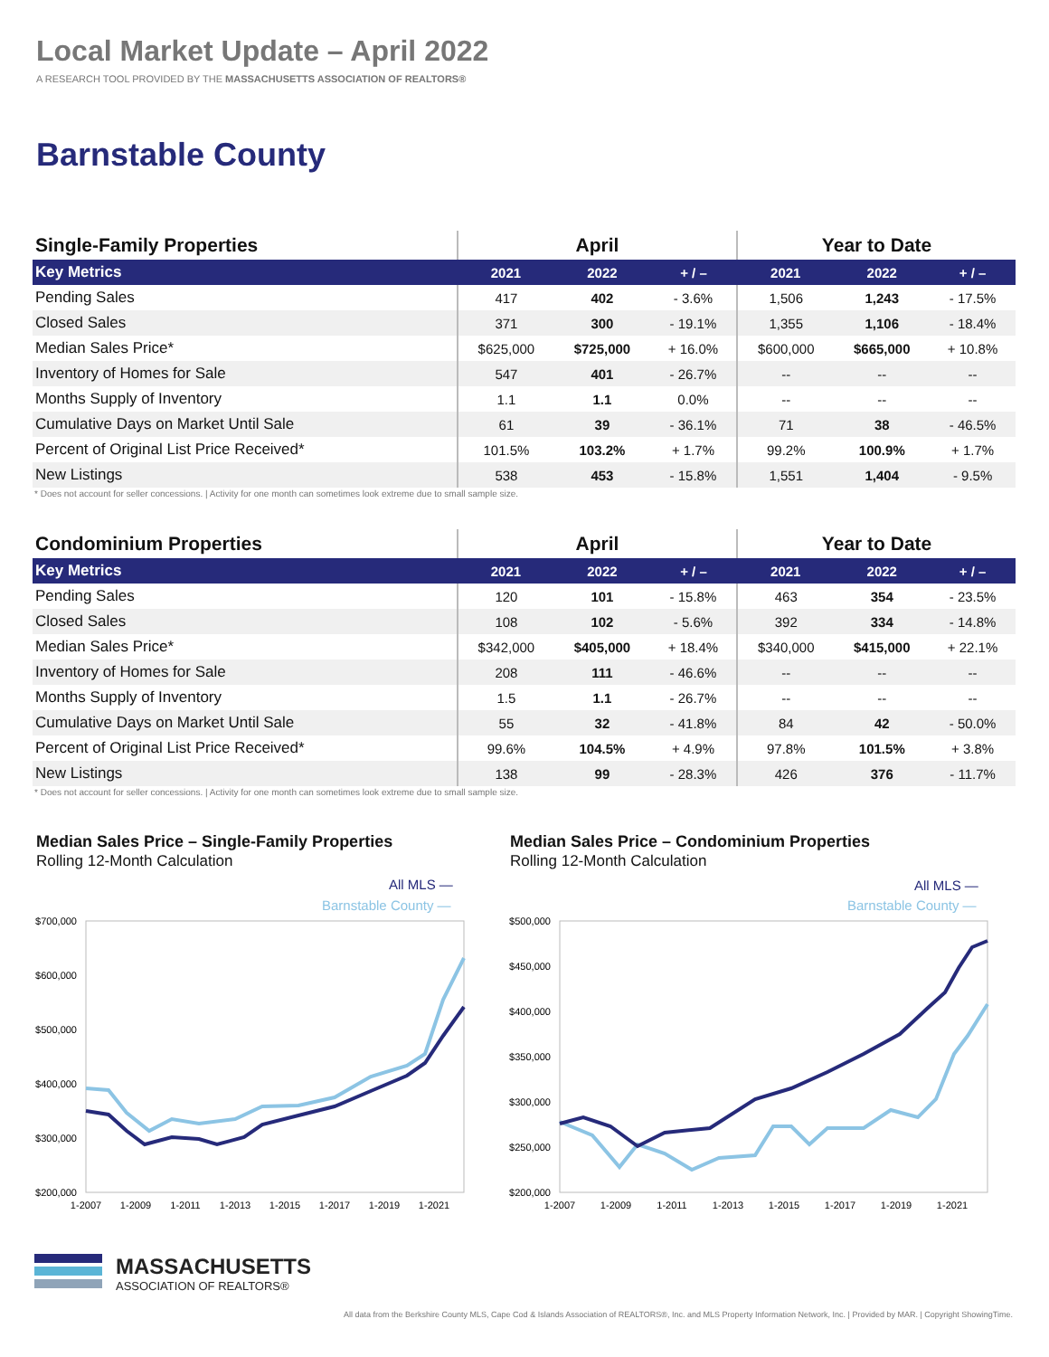Local Market Update – April 2022
A RESEARCH TOOL PROVIDED BY THE MASSACHUSETTS ASSOCIATION OF REALTORS®
Barnstable County
| Single-Family Properties | April | | | Year to Date | | |
| --- | --- | --- | --- | --- | --- | --- |
| Key Metrics | 2021 | 2022 | + / – | 2021 | 2022 | + / – |
| Pending Sales | 417 | 402 | - 3.6% | 1,506 | 1,243 | - 17.5% |
| Closed Sales | 371 | 300 | - 19.1% | 1,355 | 1,106 | - 18.4% |
| Median Sales Price* | $625,000 | $725,000 | + 16.0% | $600,000 | $665,000 | + 10.8% |
| Inventory of Homes for Sale | 547 | 401 | - 26.7% | -- | -- | -- |
| Months Supply of Inventory | 1.1 | 1.1 | 0.0% | -- | -- | -- |
| Cumulative Days on Market Until Sale | 61 | 39 | - 36.1% | 71 | 38 | - 46.5% |
| Percent of Original List Price Received* | 101.5% | 103.2% | + 1.7% | 99.2% | 100.9% | + 1.7% |
| New Listings | 538 | 453 | - 15.8% | 1,551 | 1,404 | - 9.5% |
* Does not account for seller concessions. | Activity for one month can sometimes look extreme due to small sample size.
| Condominium Properties | April | | | Year to Date | | |
| --- | --- | --- | --- | --- | --- | --- |
| Key Metrics | 2021 | 2022 | + / – | 2021 | 2022 | + / – |
| Pending Sales | 120 | 101 | - 15.8% | 463 | 354 | - 23.5% |
| Closed Sales | 108 | 102 | - 5.6% | 392 | 334 | - 14.8% |
| Median Sales Price* | $342,000 | $405,000 | + 18.4% | $340,000 | $415,000 | + 22.1% |
| Inventory of Homes for Sale | 208 | 111 | - 46.6% | -- | -- | -- |
| Months Supply of Inventory | 1.5 | 1.1 | - 26.7% | -- | -- | -- |
| Cumulative Days on Market Until Sale | 55 | 32 | - 41.8% | 84 | 42 | - 50.0% |
| Percent of Original List Price Received* | 99.6% | 104.5% | + 4.9% | 97.8% | 101.5% | + 3.8% |
| New Listings | 138 | 99 | - 28.3% | 426 | 376 | - 11.7% |
* Does not account for seller concessions. | Activity for one month can sometimes look extreme due to small sample size.
Median Sales Price – Single-Family Properties
Rolling 12-Month Calculation
Median Sales Price – Condominium Properties
Rolling 12-Month Calculation
All MLS —
Barnstable County —
$700,000
$600,000
$500,000
$400,000
$300,000
$200,000
1-2007
1-2009
1-2011
1-2013
1-2015
1-2017
1-2019
1-2021
All MLS —
Barnstable County —
$500,000
$450,000
$400,000
$350,000
$300,000
$250,000
$200,000
1-2007
1-2009
1-2011
1-2013
1-2015
1-2017
1-2019
1-2021
MASSACHUSETTS
ASSOCIATION OF REALTORS®
All data from the Berkshire County MLS, Cape Cod & Islands Association of REALTORS®, Inc. and MLS Property Information Network, Inc. | Provided by MAR. | Copyright ShowingTime.